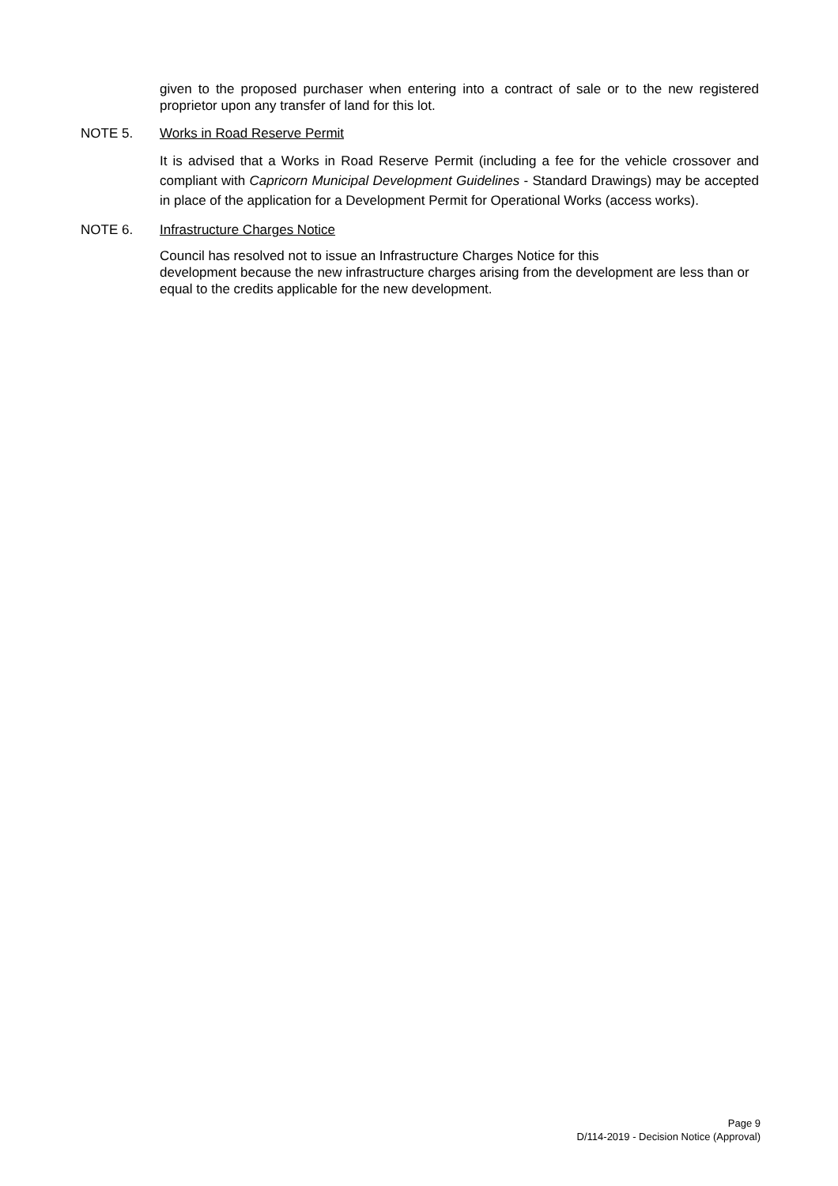given to the proposed purchaser when entering into a contract of sale or to the new registered proprietor upon any transfer of land for this lot.
NOTE 5. Works in Road Reserve Permit
It is advised that a Works in Road Reserve Permit (including a fee for the vehicle crossover and compliant with Capricorn Municipal Development Guidelines - Standard Drawings) may be accepted in place of the application for a Development Permit for Operational Works (access works).
NOTE 6. Infrastructure Charges Notice
Council has resolved not to issue an Infrastructure Charges Notice for this
development because the new infrastructure charges arising from the development are less than or equal to the credits applicable for the new development.
Page 9
D/114-2019 - Decision Notice (Approval)